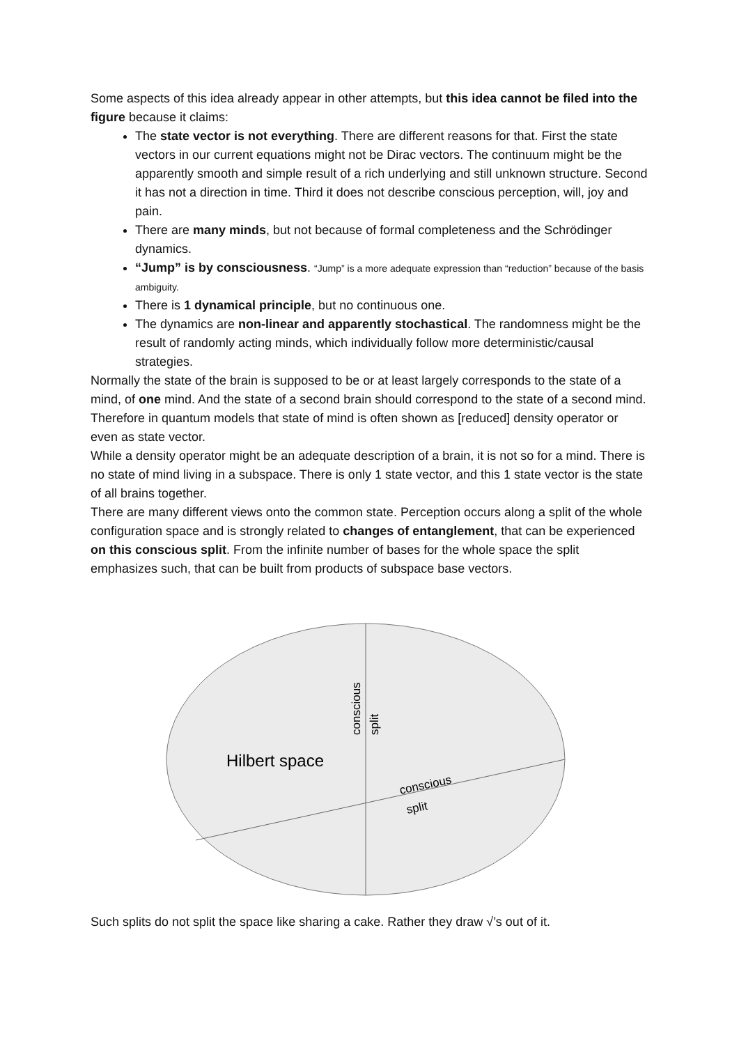Some aspects of this idea already appear in other attempts, but this idea cannot be filed into the figure because it claims:
The state vector is not everything. There are different reasons for that. First the state vectors in our current equations might not be Dirac vectors. The continuum might be the apparently smooth and simple result of a rich underlying and still unknown structure. Second it has not a direction in time. Third it does not describe conscious perception, will, joy and pain.
There are many minds, but not because of formal completeness and the Schrödinger dynamics.
“Jump” is by consciousness. “Jump” is a more adequate expression than “reduction” because of the basis ambiguity.
There is 1 dynamical principle, but no continuous one.
The dynamics are non-linear and apparently stochastical. The randomness might be the result of randomly acting minds, which individually follow more deterministic/causal strategies.
Normally the state of the brain is supposed to be or at least largely corresponds to the state of a mind, of one mind. And the state of a second brain should correspond to the state of a second mind. Therefore in quantum models that state of mind is often shown as [reduced] density operator or even as state vector.
While a density operator might be an adequate description of a brain, it is not so for a mind. There is no state of mind living in a subspace. There is only 1 state vector, and this 1 state vector is the state of all brains together.
There are many different views onto the common state. Perception occurs along a split of the whole configuration space and is strongly related to changes of entanglement, that can be experienced on this conscious split. From the infinite number of bases for the whole space the split emphasizes such, that can be built from products of subspace base vectors.
Hilbert space
conscious
split
conscious
split
Such splits do not split the space like sharing a cake. Rather they draw √’s out of it.